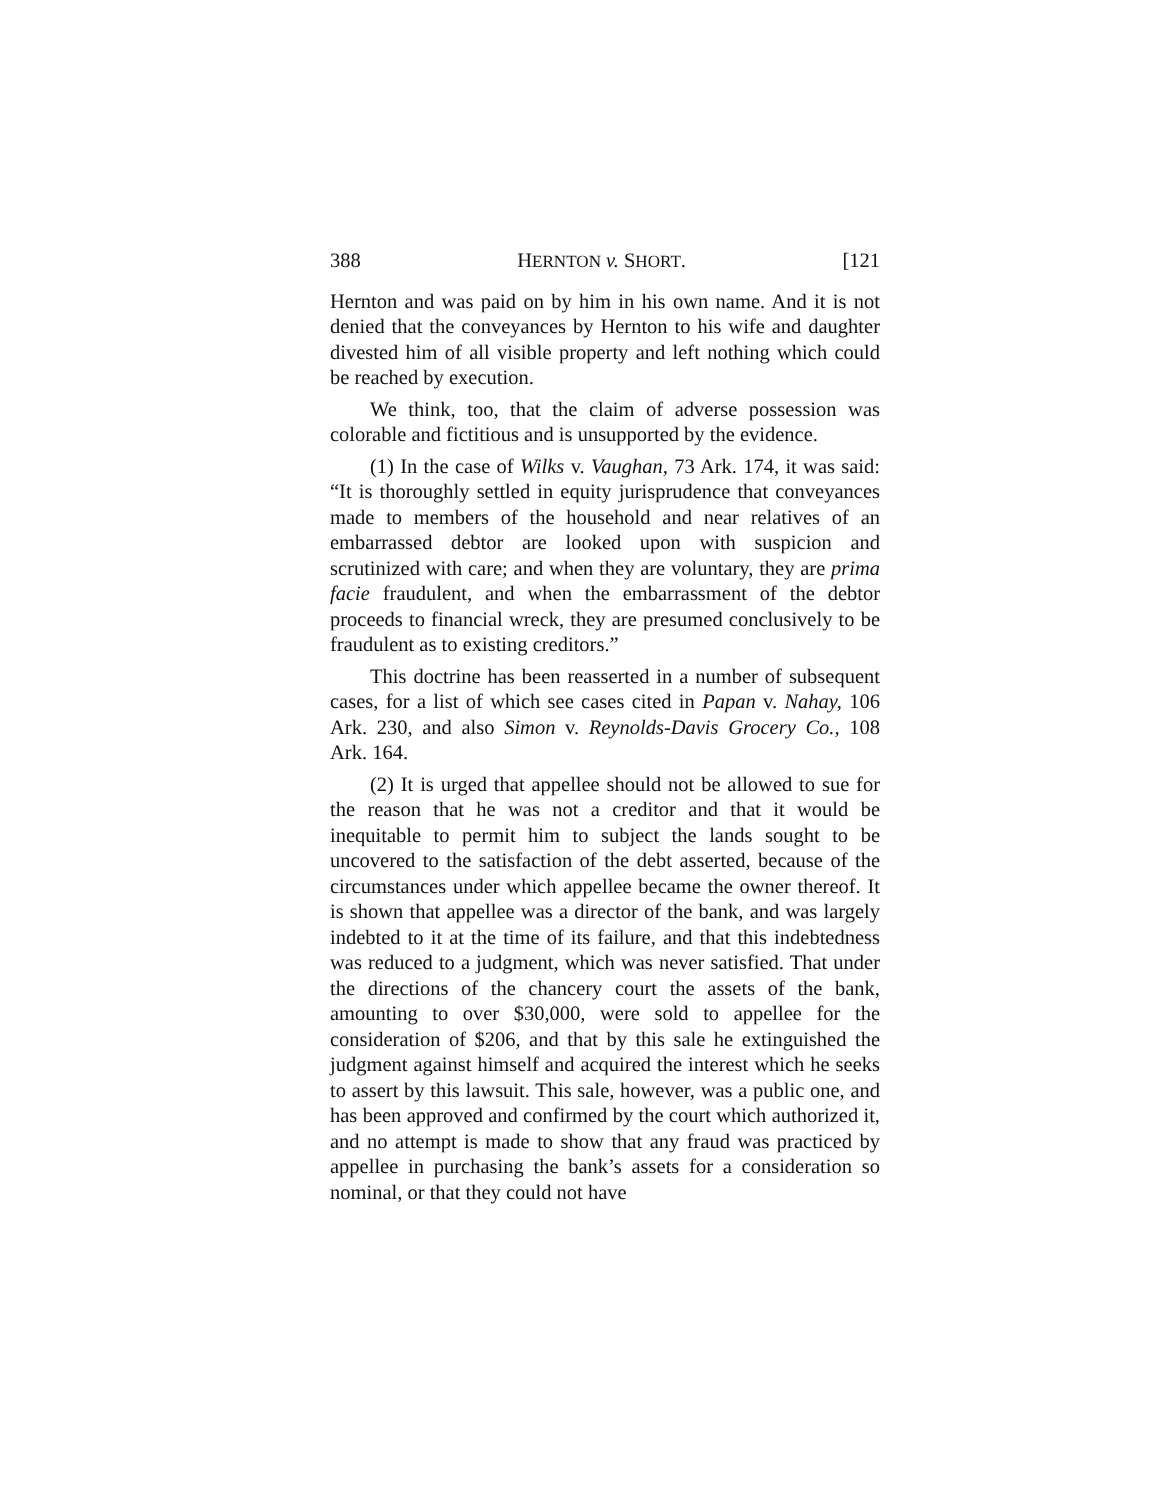388 HERNTON v. SHORT. [121
Hernton and was paid on by him in his own name. And it is not denied that the conveyances by Hernton to his wife and daughter divested him of all visible property and left nothing which could be reached by execution.
We think, too, that the claim of adverse possession was colorable and fictitious and is unsupported by the evidence.
(1) In the case of Wilks v. Vaughan, 73 Ark. 174, it was said: “It is thoroughly settled in equity jurisprudence that conveyances made to members of the household and near relatives of an embarrassed debtor are looked upon with suspicion and scrutinized with care; and when they are voluntary, they are prima facie fraudulent, and when the embarrassment of the debtor proceeds to financial wreck, they are presumed conclusively to be fraudulent as to existing creditors.”
This doctrine has been reasserted in a number of subsequent cases, for a list of which see cases cited in Papan v. Nahay, 106 Ark. 230, and also Simon v. Reynolds-Davis Grocery Co., 108 Ark. 164.
(2) It is urged that appellee should not be allowed to sue for the reason that he was not a creditor and that it would be inequitable to permit him to subject the lands sought to be uncovered to the satisfaction of the debt asserted, because of the circumstances under which appellee became the owner thereof. It is shown that appellee was a director of the bank, and was largely indebted to it at the time of its failure, and that this indebtedness was reduced to a judgment, which was never satisfied. That under the directions of the chancery court the assets of the bank, amounting to over $30,000, were sold to appellee for the consideration of $206, and that by this sale he extinguished the judgment against himself and acquired the interest which he seeks to assert by this lawsuit. This sale, however, was a public one, and has been approved and confirmed by the court which authorized it, and no attempt is made to show that any fraud was practiced by appellee in purchasing the bank’s assets for a consideration so nominal, or that they could not have